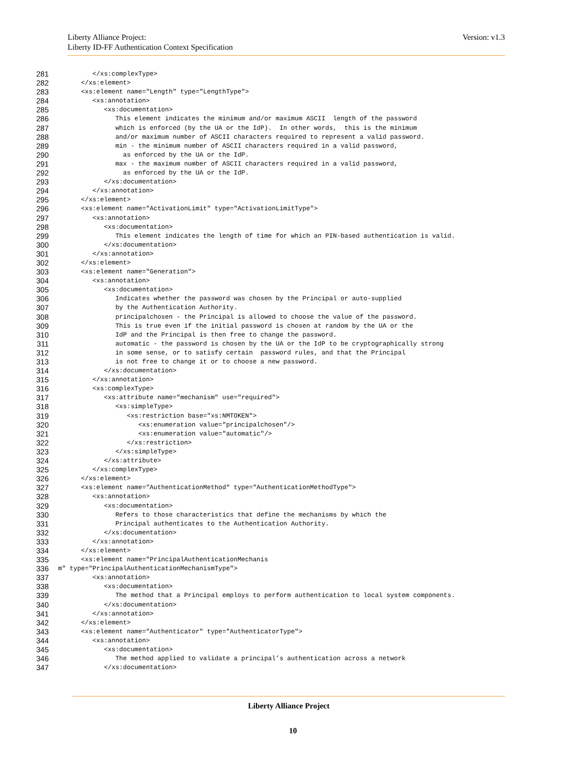Version: v1.3 Liberty Alliance Project:
Liberty ID-FF Authentication Context Specification
281 </xs:complexType>
282 </xs:element>
283 <xs:element name="Length" type="LengthType">
284 <xs:annotation>
285 <xs:documentation>
286 This element indicates the minimum and/or maximum ASCII length of the password
287 which is enforced (by the UA or the IdP). In other words, this is the minimum
288 and/or maximum number of ASCII characters required to represent a valid password.
289 min - the minimum number of ASCII characters required in a valid password,
290 as enforced by the UA or the IdP.
291 max - the maximum number of ASCII characters required in a valid password,
292 as enforced by the UA or the IdP.
293 </xs:documentation>
294 </xs:annotation>
295 </xs:element>
296 <xs:element name="ActivationLimit" type="ActivationLimitType">
297 <xs:annotation>
298 <xs:documentation>
299 This element indicates the length of time for which an PIN-based authentication is valid.
300 </xs:documentation>
301 </xs:annotation>
302 </xs:element>
303 <xs:element name="Generation">
304 <xs:annotation>
305 <xs:documentation>
306 Indicates whether the password was chosen by the Principal or auto-supplied
307 by the Authentication Authority.
308 principalchosen - the Principal is allowed to choose the value of the password.
309 This is true even if the initial password is chosen at random by the UA or the
310 IdP and the Principal is then free to change the password.
311 automatic - the password is chosen by the UA or the IdP to be cryptographically strong
312 in some sense, or to satisfy certain password rules, and that the Principal
313 is not free to change it or to choose a new password.
314 </xs:documentation>
315 </xs:annotation>
316 <xs:complexType>
317 <xs:attribute name="mechanism" use="required">
318 <xs:simpleType>
319 <xs:restriction base="xs:NMTOKEN">
320 <xs:enumeration value="principalchosen"/>
321 <xs:enumeration value="automatic"/>
322 </xs:restriction>
323 </xs:simpleType>
324 </xs:attribute>
325 </xs:complexType>
326 </xs:element>
327 <xs:element name="AuthenticationMethod" type="AuthenticationMethodType">
328 <xs:annotation>
329 <xs:documentation>
330 Refers to those characteristics that define the mechanisms by which the
331 Principal authenticates to the Authentication Authority.
332 </xs:documentation>
333 </xs:annotation>
334 </xs:element>
335 <xs:element name="PrincipalAuthenticationMechanis
336 m" type="PrincipalAuthenticationMechanismType">
337 <xs:annotation>
338 <xs:documentation>
339 The method that a Principal employs to perform authentication to local system components.
340 </xs:documentation>
341 </xs:annotation>
342 </xs:element>
343 <xs:element name="Authenticator" type="AuthenticatorType">
344 <xs:annotation>
345 <xs:documentation>
346 The method applied to validate a principal’s authentication across a network
347 </xs:documentation>
Liberty Alliance Project
10